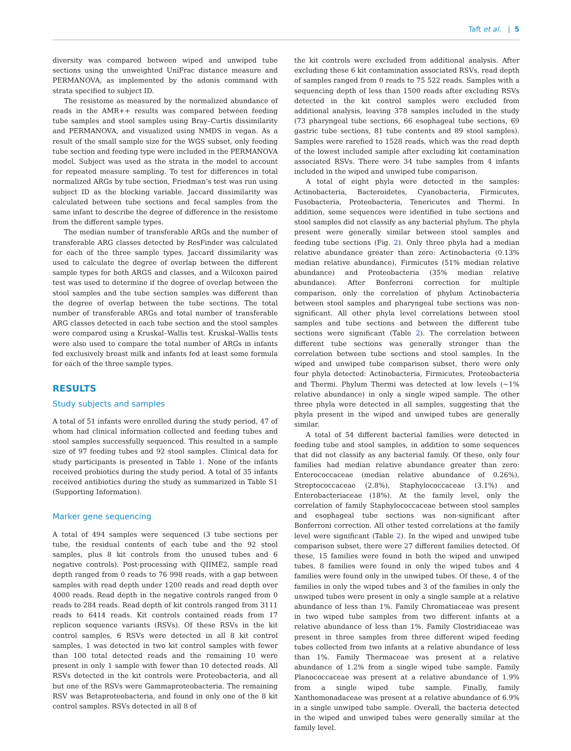Taft et al. | 5
diversity was compared between wiped and unwiped tube sections using the unweighted UniFrac distance measure and PERMANOVA, as implemented by the adonis command with strata specified to subject ID.
The resistome as measured by the normalized abundance of reads in the AMR++ results was compared between feeding tube samples and stool samples using Bray–Curtis dissimilarity and PERMANOVA, and visualized using NMDS in vegan. As a result of the small sample size for the WGS subset, only feeding tube section and feeding type were included in the PERMANOVA model. Subject was used as the strata in the model to account for repeated measure sampling. To test for differences in total normalized ARGs by tube section, Friedman’s test was run using subject ID as the blocking variable. Jaccard dissimilarity was calculated between tube sections and fecal samples from the same infant to describe the degree of difference in the resistome from the different sample types.
The median number of transferable ARGs and the number of transferable ARG classes detected by ResFinder was calculated for each of the three sample types. Jaccard dissimilarity was used to calculate the degree of overlap between the different sample types for both ARGS and classes, and a Wilcoxon paired test was used to determine if the degree of overlap between the stool samples and the tube section samples was different than the degree of overlap between the tube sections. The total number of transferable ARGs and total number of transferable ARG classes detected in each tube section and the stool samples were compared using a Kruskal–Wallis test. Kruskal–Wallis tests were also used to compare the total number of ARGs in infants fed exclusively breast milk and infants fed at least some formula for each of the three sample types.
RESULTS
Study subjects and samples
A total of 51 infants were enrolled during the study period, 47 of whom had clinical information collected and feeding tubes and stool samples successfully sequenced. This resulted in a sample size of 97 feeding tubes and 92 stool samples. Clinical data for study participants is presented in Table 1. None of the infants received probiotics during the study period. A total of 35 infants received antibiotics during the study as summarized in Table S1 (Supporting Information).
Marker gene sequencing
A total of 494 samples were sequenced (3 tube sections per tube, the residual contents of each tube and the 92 stool samples, plus 8 kit controls from the unused tubes and 6 negative controls). Post-processing with QIIME2, sample read depth ranged from 0 reads to 76 998 reads, with a gap between samples with read depth under 1200 reads and read depth over 4000 reads. Read depth in the negative controls ranged from 0 reads to 284 reads. Read depth of kit controls ranged from 3111 reads to 6414 reads. Kit controls contained reads from 17 replicon sequence variants (RSVs). Of these RSVs in the kit control samples, 6 RSVs were detected in all 8 kit control samples, 1 was detected in two kit control samples with fewer than 100 total detected reads and the remaining 10 were present in only 1 sample with fewer than 10 detected reads. All RSVs detected in the kit controls were Proteobacteria, and all but one of the RSVs were Gammaproteobacteria. The remaining RSV was Betaproteobacteria, and found in only one of the 8 kit control samples. RSVs detected in all 8 of
the kit controls were excluded from additional analysis. After excluding these 6 kit contamination associated RSVs, read depth of samples ranged from 0 reads to 75 522 reads. Samples with a sequencing depth of less than 1500 reads after excluding RSVs detected in the kit control samples were excluded from additional analysis, leaving 378 samples included in the study (73 pharyngeal tube sections, 66 esophageal tube sections, 69 gastric tube sections, 81 tube contents and 89 stool samples). Samples were rarefied to 1528 reads, which was the read depth of the lowest included sample after excluding kit contamination associated RSVs. There were 34 tube samples from 4 infants included in the wiped and unwiped tube comparison.
A total of eight phyla were detected in the samples: Actinobacteria, Bacteroidetes, Cyanobacteria, Firmicutes, Fusobacteria, Proteobacteria, Tenericutes and Thermi. In addition, some sequences were identified in tube sections and stool samples did not classify as any bacterial phylum. The phyla present were generally similar between stool samples and feeding tube sections (Fig. 2). Only three phyla had a median relative abundance greater than zero: Actinobacteria (0.13% median relative abundance), Firmicutes (51% median relative abundance) and Proteobacteria (35% median relative abundance). After Bonferroni correction for multiple comparison, only the correlation of phylum Actinobacteria between stool samples and pharyngeal tube sections was non-significant. All other phyla level correlations between stool samples and tube sections and between the different tube sections were significant (Table 2). The correlation between different tube sections was generally stronger than the correlation between tube sections and stool samples. In the wiped and unwiped tube comparison subset, there were only four phyla detected: Actinobacteria, Firmicutes, Proteobacteria and Thermi. Phylum Thermi was detected at low levels (∼1% relative abundance) in only a single wiped sample. The other three phyla were detected in all samples, suggesting that the phyla present in the wiped and unwiped tubes are generally similar.
A total of 54 different bacterial families were detected in feeding tube and stool samples, in addition to some sequences that did not classify as any bacterial family. Of these, only four families had median relative abundance greater than zero: Enterococcaceae (median relative abundance of 0.26%), Streptococcaceae (2.8%), Staphylococcaceae (3.1%) and Enterobacteriaceae (18%). At the family level, only the correlation of family Staphylococcaceae between stool samples and esophageal tube sections was non-significant after Bonferroni correction. All other tested correlations at the family level were significant (Table 2). In the wiped and unwiped tube comparison subset, there were 27 different families detected. Of these, 15 families were found in both the wiped and unwiped tubes, 8 families were found in only the wiped tubes and 4 families were found only in the unwiped tubes. Of these, 4 of the families in only the wiped tubes and 3 of the families in only the unwiped tubes were present in only a single sample at a relative abundance of less than 1%. Family Chromatiaceae was present in two wiped tube samples from two different infants at a relative abundance of less than 1%. Family Clostridiaceae was present in three samples from three different wiped feeding tubes collected from two infants at a relative abundance of less than 1%. Family Thermaceae was present at a relative abundance of 1.2% from a single wiped tube sample. Family Planococcaceae was present at a relative abundance of 1.9% from a single wiped tube sample. Finally, family Xanthomonadaceae was present at a relative abundance of 6.9% in a single unwiped tube sample. Overall, the bacteria detected in the wiped and unwiped tubes were generally similar at the family level.